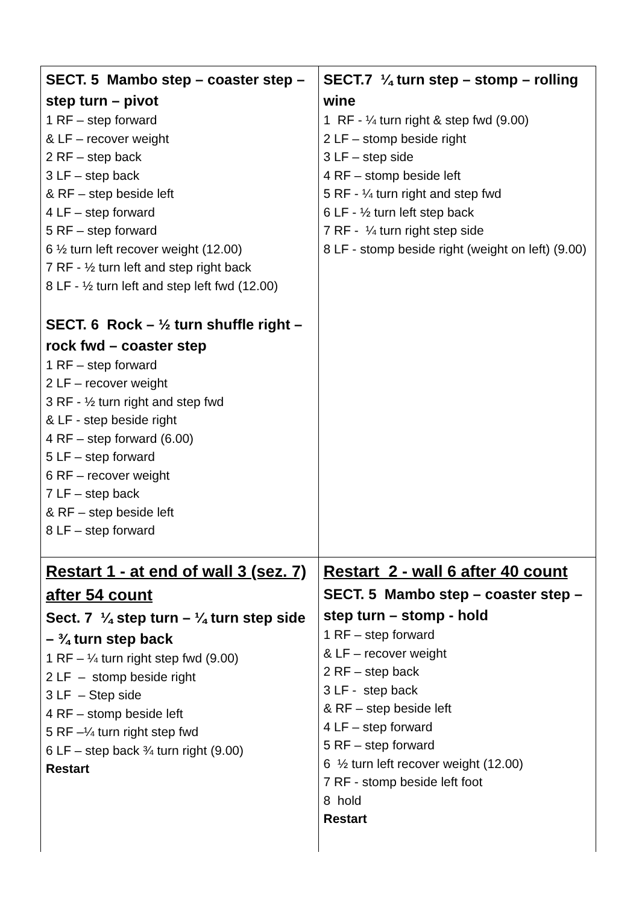| SECT. 5 Mambo step – coaster step – step turn – pivot 1 RF – step forward & LF – recover weight 2 RF – step back 3 LF – step back & RF – step beside left 4 LF – step forward 5 RF – step forward 6 ½ turn left recover weight (12.00) 7 RF - ½ turn left and step right back 8 LF - ½ turn left and step left fwd (12.00) SECT. 6 Rock – ½ turn shuffle right – rock fwd – coaster step 1 RF – step forward 2 LF – recover weight 3 RF - ½ turn right and step fwd & LF - step beside right 4 RF – step forward (6.00) 5 LF – step forward 6 RF – recover weight 7 LF – step back & RF – step beside left 8 LF – step forward | SECT.7 ¼ turn step – stomp – rolling wine 1 RF - ¼ turn right & step fwd (9.00) 2 LF – stomp beside right 3 LF – step side 4 RF – stomp beside left 5 RF - ¼ turn right and step fwd 6 LF - ½ turn left step back 7 RF - ¼ turn right step side 8 LF - stomp beside right (weight on left) (9.00) |
| Restart 1 - at end of wall 3 (sez. 7) after 54 count Sect. 7 ¼ step turn – ¼ turn step side – ¾ turn step back 1 RF – ¼ turn right step fwd (9.00) 2 LF – stomp beside right 3 LF – Step side 4 RF – stomp beside left 5 RF –¼ turn right step fwd 6 LF – step back ¾ turn right (9.00) Restart | Restart 2 - wall 6 after 40 count SECT. 5 Mambo step – coaster step – step turn – stomp - hold 1 RF – step forward & LF – recover weight 2 RF – step back 3 LF - step back & RF – step beside left 4 LF – step forward 5 RF – step forward 6 ½ turn left recover weight (12.00) 7 RF - stomp beside left foot 8 hold Restart |